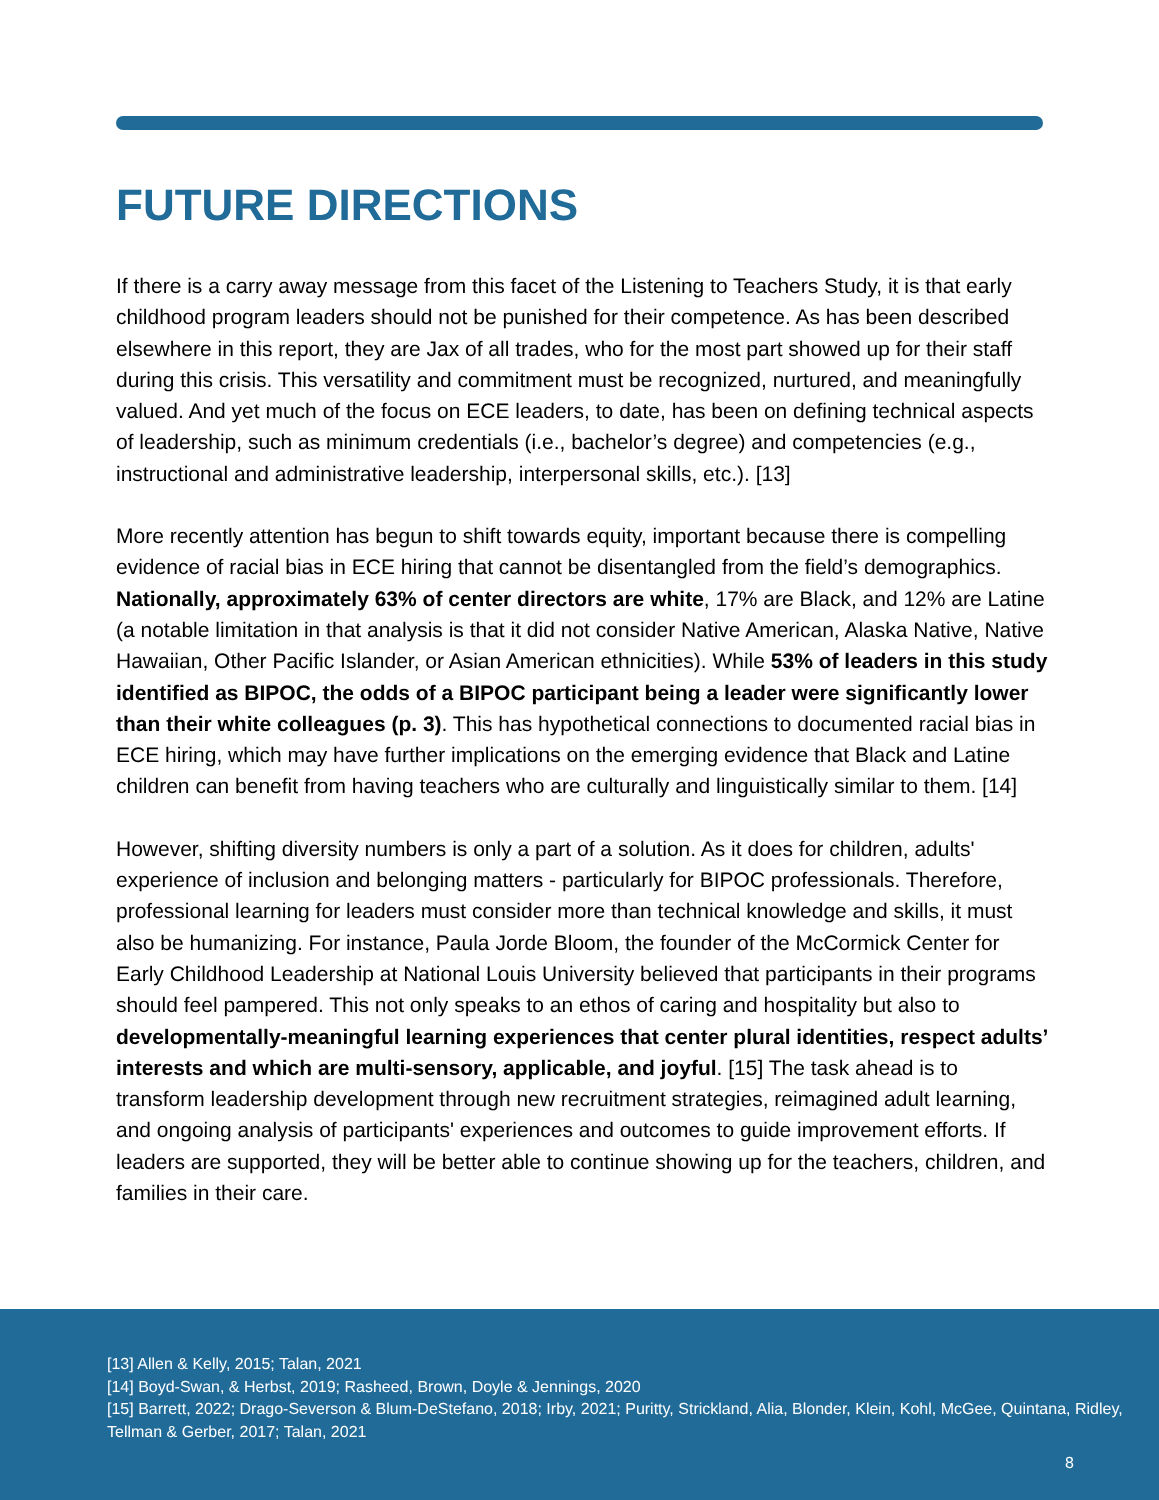FUTURE DIRECTIONS
If there is a carry away message from this facet of the Listening to Teachers Study, it is that early childhood program leaders should not be punished for their competence. As has been described elsewhere in this report, they are Jax of all trades, who for the most part showed up for their staff during this crisis. This versatility and commitment must be recognized, nurtured, and meaningfully valued. And yet much of the focus on ECE leaders, to date, has been on defining technical aspects of leadership, such as minimum credentials (i.e., bachelor’s degree) and competencies (e.g., instructional and administrative leadership, interpersonal skills, etc.). [13]
More recently attention has begun to shift towards equity, important because there is compelling evidence of racial bias in ECE hiring that cannot be disentangled from the field’s demographics. Nationally, approximately 63% of center directors are white, 17% are Black, and 12% are Latine (a notable limitation in that analysis is that it did not consider Native American, Alaska Native, Native Hawaiian, Other Pacific Islander, or Asian American ethnicities). While 53% of leaders in this study identified as BIPOC, the odds of a BIPOC participant being a leader were significantly lower than their white colleagues (p. 3). This has hypothetical connections to documented racial bias in ECE hiring, which may have further implications on the emerging evidence that Black and Latine children can benefit from having teachers who are culturally and linguistically similar to them. [14]
However, shifting diversity numbers is only a part of a solution. As it does for children, adults' experience of inclusion and belonging matters - particularly for BIPOC professionals. Therefore, professional learning for leaders must consider more than technical knowledge and skills, it must also be humanizing. For instance, Paula Jorde Bloom, the founder of the McCormick Center for Early Childhood Leadership at National Louis University believed that participants in their programs should feel pampered. This not only speaks to an ethos of caring and hospitality but also to developmentally-meaningful learning experiences that center plural identities, respect adults’ interests and which are multi-sensory, applicable, and joyful. [15] The task ahead is to transform leadership development through new recruitment strategies, reimagined adult learning, and ongoing analysis of participants' experiences and outcomes to guide improvement efforts. If leaders are supported, they will be better able to continue showing up for the teachers, children, and families in their care.
[13] Allen & Kelly, 2015; Talan, 2021
[14] Boyd-Swan, & Herbst, 2019; Rasheed, Brown, Doyle & Jennings, 2020
[15] Barrett, 2022; Drago-Severson & Blum-DeStefano, 2018; Irby, 2021; Puritty, Strickland, Alia, Blonder, Klein, Kohl, McGee, Quintana, Ridley, Tellman & Gerber, 2017; Talan, 2021
8